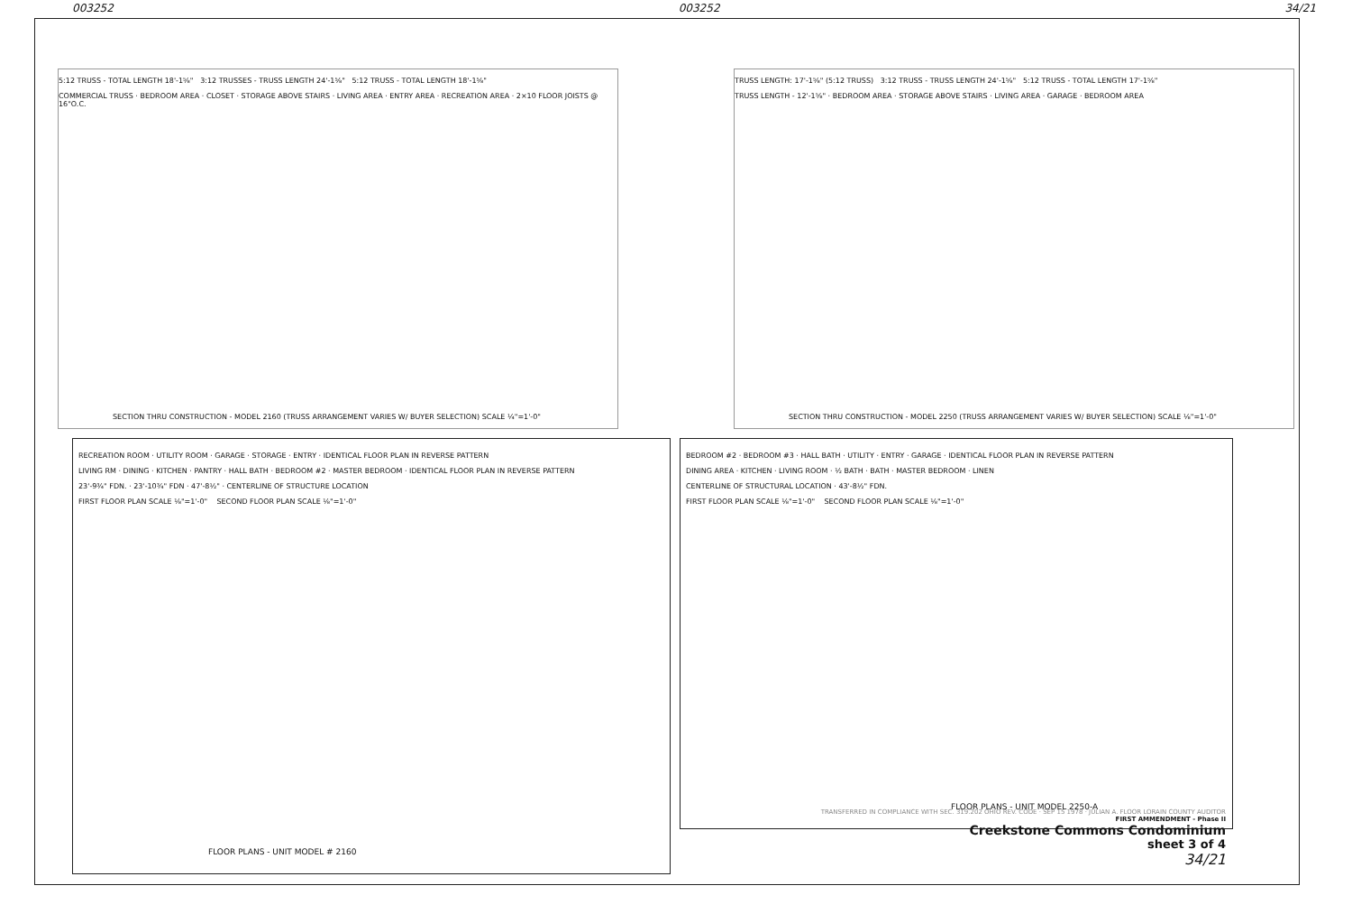003252 003252 34/21
5:12 TRUSS - TOTAL LENGTH 18'-1⅝" 3:12 TRUSSES - TRUSS LENGTH 24'-1⅝" 5:12 TRUSS - TOTAL LENGTH 18'-1⅝"
COMMERCIAL TRUSS · BEDROOM AREA · CLOSET · STORAGE ABOVE STAIRS · LIVING AREA · ENTRY AREA · RECREATION AREA · 2×10 FLOOR JOISTS @ 16"O.C.
SECTION THRU CONSTRUCTION - MODEL 2160 (TRUSS ARRANGEMENT VARIES W/ BUYER SELECTION) SCALE ¼"=1'-0"
TRUSS LENGTH: 17'-1⅝" (5:12 TRUSS) 3:12 TRUSS - TRUSS LENGTH 24'-1⅝" 5:12 TRUSS - TOTAL LENGTH 17'-1⅝"
TRUSS LENGTH - 12'-1⅝" · BEDROOM AREA · STORAGE ABOVE STAIRS · LIVING AREA · GARAGE · BEDROOM AREA
SECTION THRU CONSTRUCTION - MODEL 2250 (TRUSS ARRANGEMENT VARIES W/ BUYER SELECTION) SCALE ⅛"=1'-0"
RECREATION ROOM · UTILITY ROOM · GARAGE · STORAGE · ENTRY · IDENTICAL FLOOR PLAN IN REVERSE PATTERN
LIVING RM · DINING · KITCHEN · PANTRY · HALL BATH · BEDROOM #2 · MASTER BEDROOM · IDENTICAL FLOOR PLAN IN REVERSE PATTERN
23'-9¾" FDN. · 23'-10¾" FDN · 47'-8½" · CENTERLINE OF STRUCTURE LOCATION
FIRST FLOOR PLAN SCALE ⅛"=1'-0" SECOND FLOOR PLAN SCALE ⅛"=1'-0"
FLOOR PLANS - UNIT MODEL # 2160
BEDROOM #2 · BEDROOM #3 · HALL BATH · UTILITY · ENTRY · GARAGE · IDENTICAL FLOOR PLAN IN REVERSE PATTERN
DINING AREA · KITCHEN · LIVING ROOM · ½ BATH · BATH · MASTER BEDROOM · LINEN
CENTERLINE OF STRUCTURAL LOCATION · 43'-8½" FDN.
FIRST FLOOR PLAN SCALE ⅛"=1'-0" SECOND FLOOR PLAN SCALE ⅛"=1'-0"
FLOOR PLANS - UNIT MODEL 2250-A
TRANSFERRED IN COMPLIANCE WITH SEC. 319.202 OHIO REV. CODE · SEP 15 1978 · JULIAN A. FLOOR LORAIN COUNTY AUDITOR
FIRST AMMENDMENT - Phase II
Creekstone Commons Condominium
sheet 3 of 4
34/21